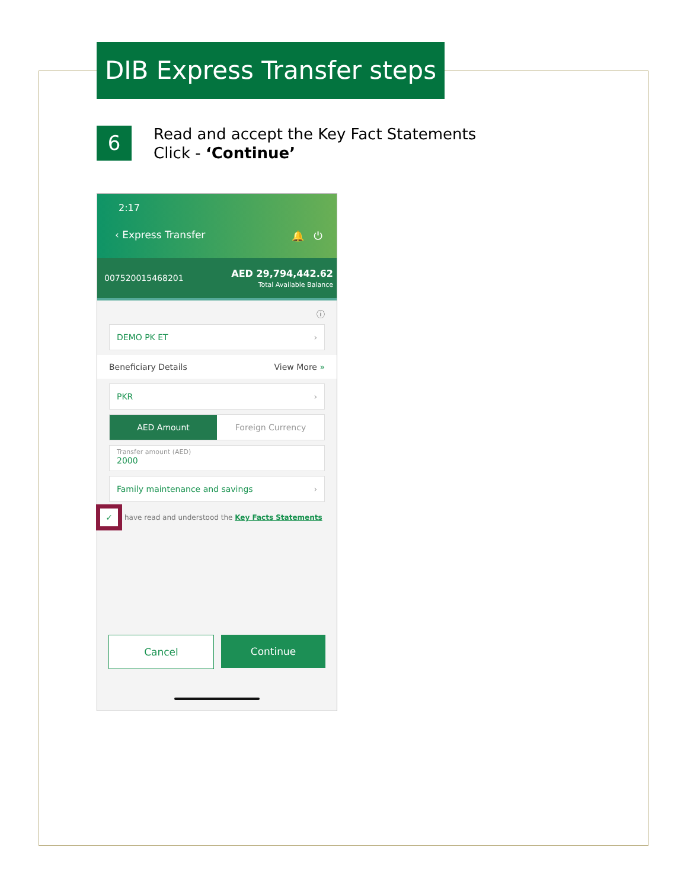DIB Express Transfer steps
6
Read and accept the Key Fact Statements
Click - ‘Continue’
2:17
‹ Express Transfer 🔔 ⏻
007520015468201 AED 29,794,442.62
Total Available Balance
ⓘ
DEMO PK ET ›
Beneficiary Details View More »
PKR ›
AED Amount Foreign Currency
Transfer amount (AED)
2000
Family maintenance and savings ›
✓ have read and understood the Key Facts Statements
Cancel Continue